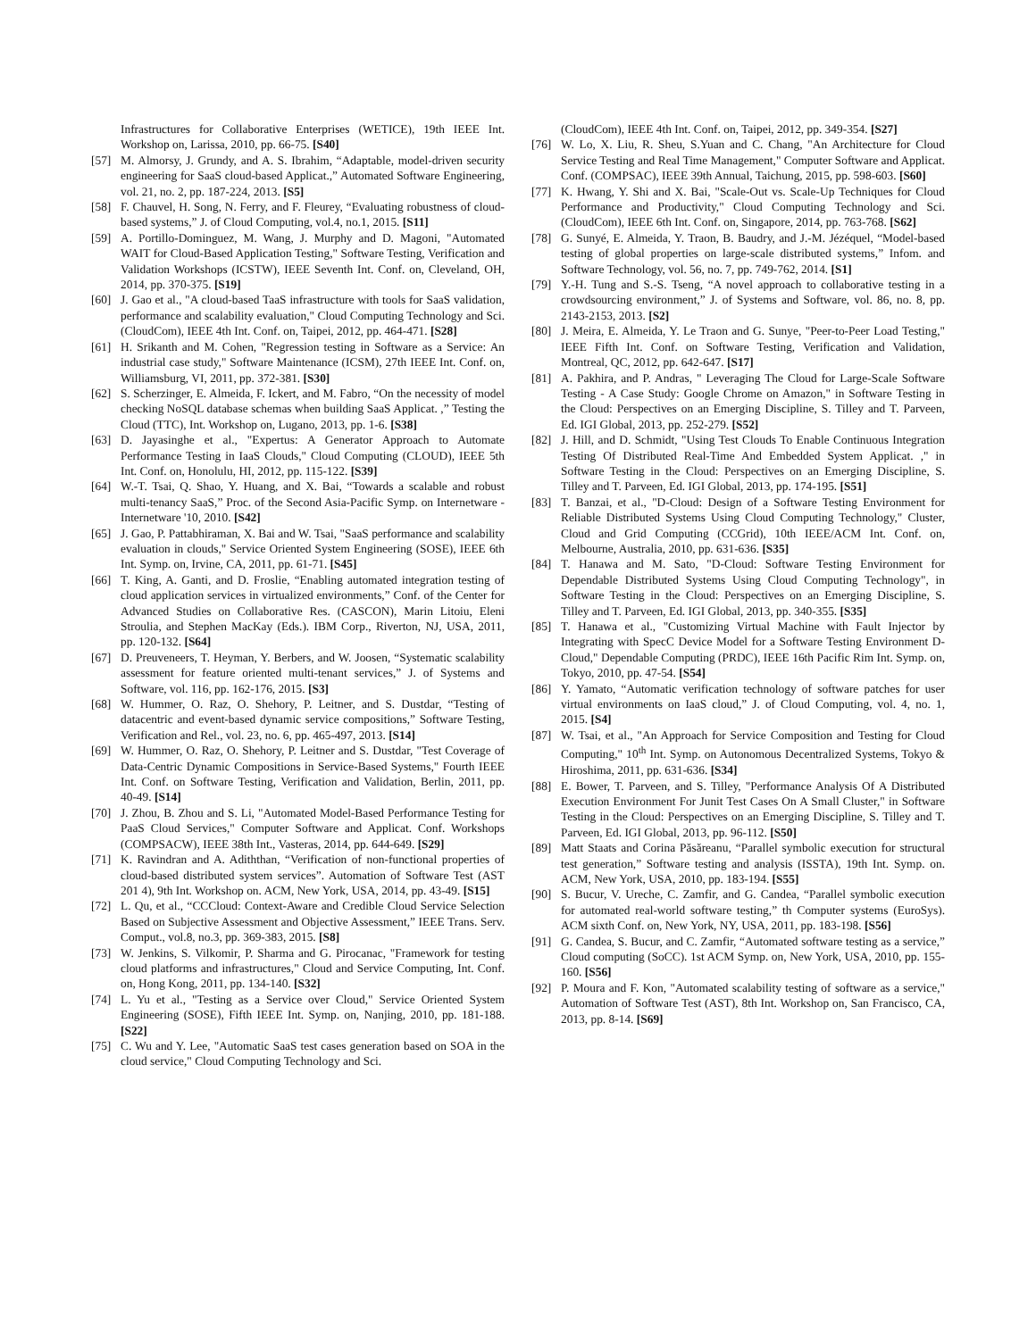Infrastructures for Collaborative Enterprises (WETICE), 19th IEEE Int. Workshop on, Larissa, 2010, pp. 66-75. [S40]
[57] M. Almorsy, J. Grundy, and A. S. Ibrahim, “Adaptable, model-driven security engineering for SaaS cloud-based Applicat.,” Automated Software Engineering, vol. 21, no. 2, pp. 187-224, 2013. [S5]
[58] F. Chauvel, H. Song, N. Ferry, and F. Fleurey, “Evaluating robustness of cloud-based systems,” J. of Cloud Computing, vol.4, no.1, 2015. [S11]
[59] A. Portillo-Dominguez, M. Wang, J. Murphy and D. Magoni, "Automated WAIT for Cloud-Based Application Testing," Software Testing, Verification and Validation Workshops (ICSTW), IEEE Seventh Int. Conf. on, Cleveland, OH, 2014, pp. 370-375. [S19]
[60] J. Gao et al., "A cloud-based TaaS infrastructure with tools for SaaS validation, performance and scalability evaluation," Cloud Computing Technology and Sci. (CloudCom), IEEE 4th Int. Conf. on, Taipei, 2012, pp. 464-471. [S28]
[61] H. Srikanth and M. Cohen, "Regression testing in Software as a Service: An industrial case study," Software Maintenance (ICSM), 27th IEEE Int. Conf. on, Williamsburg, VI, 2011, pp. 372-381. [S30]
[62] S. Scherzinger, E. Almeida, F. Ickert, and M. Fabro, “On the necessity of model checking NoSQL database schemas when building SaaS Applicat. ,” Testing the Cloud (TTC), Int. Workshop on, Lugano, 2013, pp. 1-6. [S38]
[63] D. Jayasinghe et al., "Expertus: A Generator Approach to Automate Performance Testing in IaaS Clouds," Cloud Computing (CLOUD), IEEE 5th Int. Conf. on, Honolulu, HI, 2012, pp. 115-122. [S39]
[64] W.-T. Tsai, Q. Shao, Y. Huang, and X. Bai, “Towards a scalable and robust multi-tenancy SaaS,” Proc. of the Second Asia-Pacific Symp. on Internetware - Internetware '10, 2010. [S42]
[65] J. Gao, P. Pattabhiraman, X. Bai and W. Tsai, "SaaS performance and scalability evaluation in clouds," Service Oriented System Engineering (SOSE), IEEE 6th Int. Symp. on, Irvine, CA, 2011, pp. 61-71. [S45]
[66] T. King, A. Ganti, and D. Froslie, “Enabling automated integration testing of cloud application services in virtualized environments,” Conf. of the Center for Advanced Studies on Collaborative Res. (CASCON), Marin Litoiu, Eleni Stroulia, and Stephen MacKay (Eds.). IBM Corp., Riverton, NJ, USA, 2011, pp. 120-132. [S64]
[67] D. Preuveneers, T. Heyman, Y. Berbers, and W. Joosen, “Systematic scalability assessment for feature oriented multi-tenant services,” J. of Systems and Software, vol. 116, pp. 162-176, 2015. [S3]
[68] W. Hummer, O. Raz, O. Shehory, P. Leitner, and S. Dustdar, “Testing of datacentric and event-based dynamic service compositions,” Software Testing, Verification and Rel., vol. 23, no. 6, pp. 465-497, 2013. [S14]
[69] W. Hummer, O. Raz, O. Shehory, P. Leitner and S. Dustdar, "Test Coverage of Data-Centric Dynamic Compositions in Service-Based Systems," Fourth IEEE Int. Conf. on Software Testing, Verification and Validation, Berlin, 2011, pp. 40-49. [S14]
[70] J. Zhou, B. Zhou and S. Li, "Automated Model-Based Performance Testing for PaaS Cloud Services," Computer Software and Applicat. Conf. Workshops (COMPSACW), IEEE 38th Int., Vasteras, 2014, pp. 644-649. [S29]
[71] K. Ravindran and A. Adiththan, “Verification of non-functional properties of cloud-based distributed system services”. Automation of Software Test (AST 201 4), 9th Int. Workshop on. ACM, New York, USA, 2014, pp. 43-49. [S15]
[72] L. Qu, et al., “CCCloud: Context-Aware and Credible Cloud Service Selection Based on Subjective Assessment and Objective Assessment,” IEEE Trans. Serv. Comput., vol.8, no.3, pp. 369-383, 2015. [S8]
[73] W. Jenkins, S. Vilkomir, P. Sharma and G. Pirocanac, "Framework for testing cloud platforms and infrastructures," Cloud and Service Computing, Int. Conf. on, Hong Kong, 2011, pp. 134-140. [S32]
[74] L. Yu et al., "Testing as a Service over Cloud," Service Oriented System Engineering (SOSE), Fifth IEEE Int. Symp. on, Nanjing, 2010, pp. 181-188. [S22]
[75] C. Wu and Y. Lee, "Automatic SaaS test cases generation based on SOA in the cloud service," Cloud Computing Technology and Sci.
(CloudCom), IEEE 4th Int. Conf. on, Taipei, 2012, pp. 349-354. [S27]
[76] W. Lo, X. Liu, R. Sheu, S.Yuan and C. Chang, "An Architecture for Cloud Service Testing and Real Time Management," Computer Software and Applicat. Conf. (COMPSAC), IEEE 39th Annual, Taichung, 2015, pp. 598-603. [S60]
[77] K. Hwang, Y. Shi and X. Bai, "Scale-Out vs. Scale-Up Techniques for Cloud Performance and Productivity," Cloud Computing Technology and Sci. (CloudCom), IEEE 6th Int. Conf. on, Singapore, 2014, pp. 763-768. [S62]
[78] G. Sunyé, E. Almeida, Y. Traon, B. Baudry, and J.-M. Jézéquel, “Model-based testing of global properties on large-scale distributed systems,” Infom. and Software Technology, vol. 56, no. 7, pp. 749-762, 2014. [S1]
[79] Y.-H. Tung and S.-S. Tseng, “A novel approach to collaborative testing in a crowdsourcing environment,” J. of Systems and Software, vol. 86, no. 8, pp. 2143-2153, 2013. [S2]
[80] J. Meira, E. Almeida, Y. Le Traon and G. Sunye, "Peer-to-Peer Load Testing," IEEE Fifth Int. Conf. on Software Testing, Verification and Validation, Montreal, QC, 2012, pp. 642-647. [S17]
[81] A. Pakhira, and P. Andras, " Leveraging The Cloud for Large-Scale Software Testing - A Case Study: Google Chrome on Amazon," in Software Testing in the Cloud: Perspectives on an Emerging Discipline, S. Tilley and T. Parveen, Ed. IGI Global, 2013, pp. 252-279. [S52]
[82] J. Hill, and D. Schmidt, "Using Test Clouds To Enable Continuous Integration Testing Of Distributed Real-Time And Embedded System Applicat. ," in Software Testing in the Cloud: Perspectives on an Emerging Discipline, S. Tilley and T. Parveen, Ed. IGI Global, 2013, pp. 174-195. [S51]
[83] T. Banzai, et al., "D-Cloud: Design of a Software Testing Environment for Reliable Distributed Systems Using Cloud Computing Technology," Cluster, Cloud and Grid Computing (CCGrid), 10th IEEE/ACM Int. Conf. on, Melbourne, Australia, 2010, pp. 631-636. [S35]
[84] T. Hanawa and M. Sato, "D-Cloud: Software Testing Environment for Dependable Distributed Systems Using Cloud Computing Technology", in Software Testing in the Cloud: Perspectives on an Emerging Discipline, S. Tilley and T. Parveen, Ed. IGI Global, 2013, pp. 340-355. [S35]
[85] T. Hanawa et al., "Customizing Virtual Machine with Fault Injector by Integrating with SpecC Device Model for a Software Testing Environment D-Cloud," Dependable Computing (PRDC), IEEE 16th Pacific Rim Int. Symp. on, Tokyo, 2010, pp. 47-54. [S54]
[86] Y. Yamato, “Automatic verification technology of software patches for user virtual environments on IaaS cloud,” J. of Cloud Computing, vol. 4, no. 1, 2015. [S4]
[87] W. Tsai, et al., "An Approach for Service Composition and Testing for Cloud Computing," 10<sup>th</sup> Int. Symp. on Autonomous Decentralized Systems, Tokyo & Hiroshima, 2011, pp. 631-636. [S34]
[88] E. Bower, T. Parveen, and S. Tilley, "Performance Analysis Of A Distributed Execution Environment For Junit Test Cases On A Small Cluster," in Software Testing in the Cloud: Perspectives on an Emerging Discipline, S. Tilley and T. Parveen, Ed. IGI Global, 2013, pp. 96-112. [S50]
[89] Matt Staats and Corina Păsăreanu, “Parallel symbolic execution for structural test generation,” Software testing and analysis (ISSTA), 19th Int. Symp. on. ACM, New York, USA, 2010, pp. 183-194. [S55]
[90] S. Bucur, V. Ureche, C. Zamfir, and G. Candea, “Parallel symbolic execution for automated real-world software testing,” th Computer systems (EuroSys). ACM sixth Conf. on, New York, NY, USA, 2011, pp. 183-198. [S56]
[91] G. Candea, S. Bucur, and C. Zamfir, “Automated software testing as a service,” Cloud computing (SoCC). 1st ACM Symp. on, New York, USA, 2010, pp. 155-160. [S56]
[92] P. Moura and F. Kon, "Automated scalability testing of software as a service," Automation of Software Test (AST), 8th Int. Workshop on, San Francisco, CA, 2013, pp. 8-14. [S69]